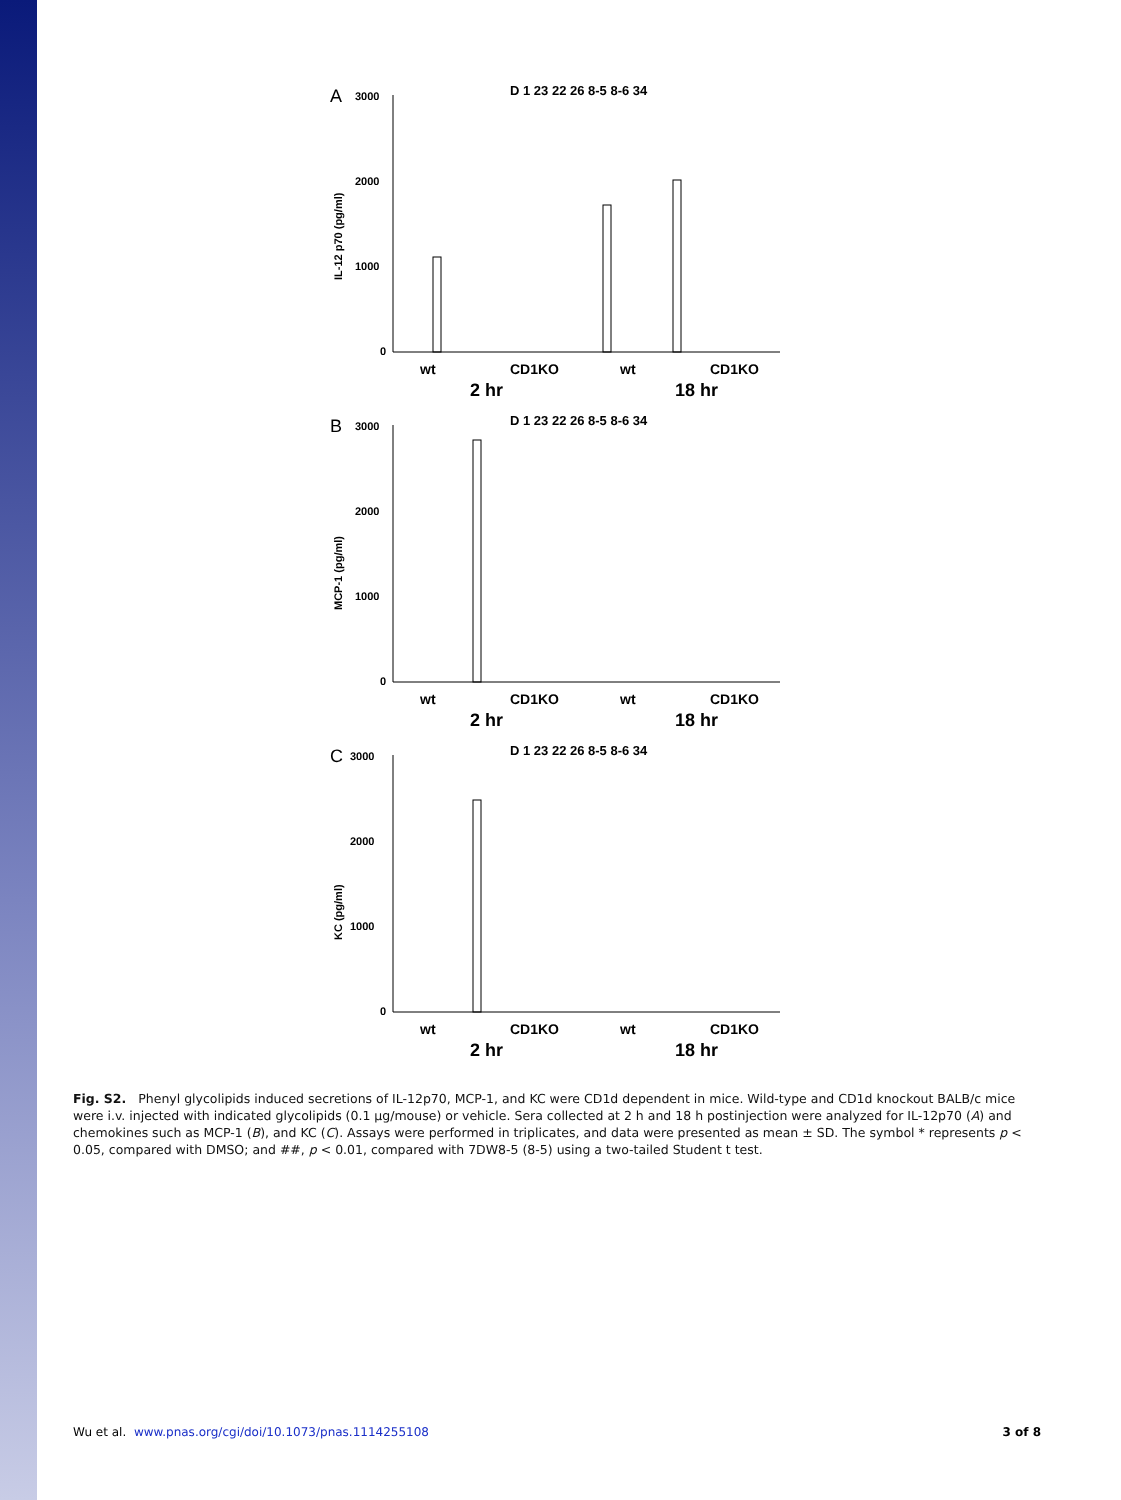A
3000
2000
1000
0
IL-12 p70 (pg/ml)
D 1 23 22 26 8-5 8-6 34
wt
CD1KO
wt
CD1KO
2 hr
18 hr
B
3000
2000
1000
0
MCP-1 (pg/ml)
D 1 23 22 26 8-5 8-6 34
wt
CD1KO
wt
CD1KO
2 hr
18 hr
C
3000
2000
1000
0
KC (pg/ml)
D 1 23 22 26 8-5 8-6 34
wt
CD1KO
wt
CD1KO
2 hr
18 hr
Fig. S2. Phenyl glycolipids induced secretions of IL-12p70, MCP-1, and KC were CD1d dependent in mice. Wild-type and CD1d knockout BALB/c mice were i.v. injected with indicated glycolipids (0.1 μg/mouse) or vehicle. Sera collected at 2 h and 18 h postinjection were analyzed for IL-12p70 (A) and chemokines such as MCP-1 (B), and KC (C). Assays were performed in triplicates, and data were presented as mean ± SD. The symbol * represents p < 0.05, compared with DMSO; and ##, p < 0.01, compared with 7DW8-5 (8-5) using a two-tailed Student t test.
Wu et al. www.pnas.org/cgi/doi/10.1073/pnas.1114255108 3 of 8